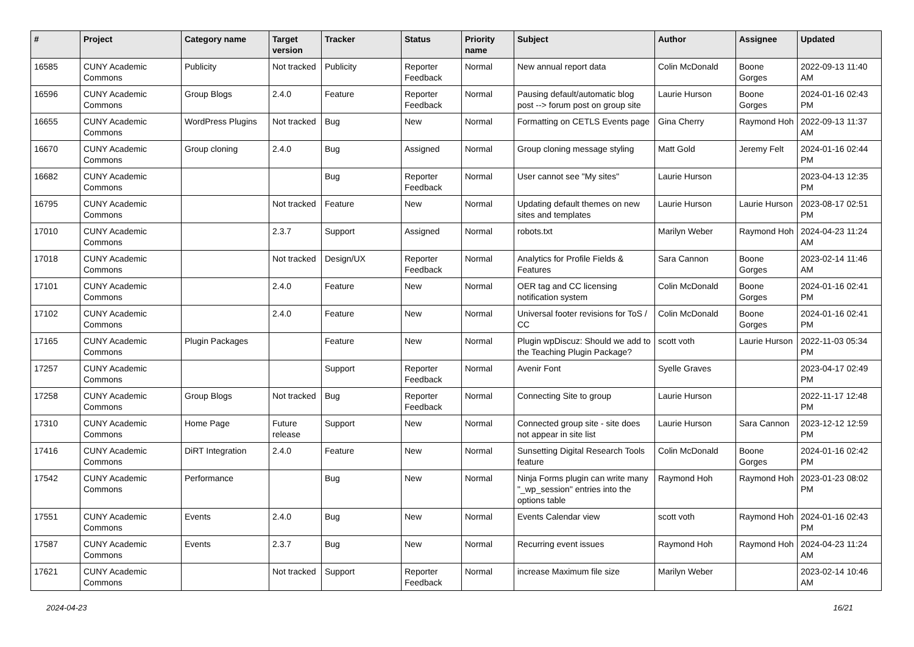| # | Project | Category name | Target version | Tracker | Status | Priority name | Subject | Author | Assignee | Updated |
| --- | --- | --- | --- | --- | --- | --- | --- | --- | --- | --- |
| 16585 | CUNY Academic Commons | Publicity | Not tracked | Publicity | Reporter Feedback | Normal | New annual report data | Colin McDonald | Boone Gorges | 2022-09-13 11:40 AM |
| 16596 | CUNY Academic Commons | Group Blogs | 2.4.0 | Feature | Reporter Feedback | Normal | Pausing default/automatic blog post --> forum post on group site | Laurie Hurson | Boone Gorges | 2024-01-16 02:43 PM |
| 16655 | CUNY Academic Commons | WordPress Plugins | Not tracked | Bug | New | Normal | Formatting on CETLS Events page | Gina Cherry | Raymond Hoh | 2022-09-13 11:37 AM |
| 16670 | CUNY Academic Commons | Group cloning | 2.4.0 | Bug | Assigned | Normal | Group cloning message styling | Matt Gold | Jeremy Felt | 2024-01-16 02:44 PM |
| 16682 | CUNY Academic Commons | | | Bug | Reporter Feedback | Normal | User cannot see "My sites" | Laurie Hurson | | 2023-04-13 12:35 PM |
| 16795 | CUNY Academic Commons | | Not tracked | Feature | New | Normal | Updating default themes on new sites and templates | Laurie Hurson | Laurie Hurson | 2023-08-17 02:51 PM |
| 17010 | CUNY Academic Commons | | 2.3.7 | Support | Assigned | Normal | robots.txt | Marilyn Weber | Raymond Hoh | 2024-04-23 11:24 AM |
| 17018 | CUNY Academic Commons | | Not tracked | Design/UX | Reporter Feedback | Normal | Analytics for Profile Fields & Features | Sara Cannon | Boone Gorges | 2023-02-14 11:46 AM |
| 17101 | CUNY Academic Commons | | 2.4.0 | Feature | New | Normal | OER tag and CC licensing notification system | Colin McDonald | Boone Gorges | 2024-01-16 02:41 PM |
| 17102 | CUNY Academic Commons | | 2.4.0 | Feature | New | Normal | Universal footer revisions for ToS / CC | Colin McDonald | Boone Gorges | 2024-01-16 02:41 PM |
| 17165 | CUNY Academic Commons | Plugin Packages | | Feature | New | Normal | Plugin wpDiscuz: Should we add to the Teaching Plugin Package? | scott voth | Laurie Hurson | 2022-11-03 05:34 PM |
| 17257 | CUNY Academic Commons | | | Support | Reporter Feedback | Normal | Avenir Font | Syelle Graves | | 2023-04-17 02:49 PM |
| 17258 | CUNY Academic Commons | Group Blogs | Not tracked | Bug | Reporter Feedback | Normal | Connecting Site to group | Laurie Hurson | | 2022-11-17 12:48 PM |
| 17310 | CUNY Academic Commons | Home Page | Future release | Support | New | Normal | Connected group site - site does not appear in site list | Laurie Hurson | Sara Cannon | 2023-12-12 12:59 PM |
| 17416 | CUNY Academic Commons | DiRT Integration | 2.4.0 | Feature | New | Normal | Sunsetting Digital Research Tools feature | Colin McDonald | Boone Gorges | 2024-01-16 02:42 PM |
| 17542 | CUNY Academic Commons | Performance | | Bug | New | Normal | Ninja Forms plugin can write many "_wp_session" entries into the options table | Raymond Hoh | Raymond Hoh | 2023-01-23 08:02 PM |
| 17551 | CUNY Academic Commons | Events | 2.4.0 | Bug | New | Normal | Events Calendar view | scott voth | Raymond Hoh | 2024-01-16 02:43 PM |
| 17587 | CUNY Academic Commons | Events | 2.3.7 | Bug | New | Normal | Recurring event issues | Raymond Hoh | Raymond Hoh | 2024-04-23 11:24 AM |
| 17621 | CUNY Academic Commons | | Not tracked | Support | Reporter Feedback | Normal | increase Maximum file size | Marilyn Weber | | 2023-02-14 10:46 AM |
2024-04-23 16/21